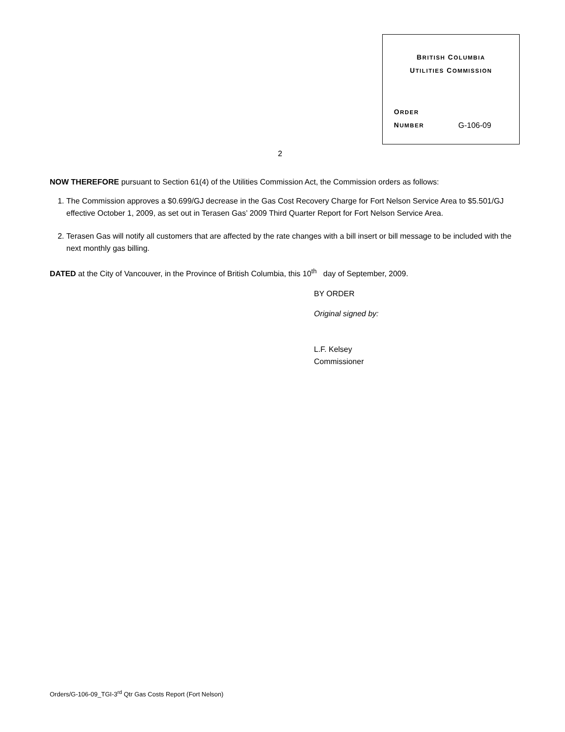BRITISH COLUMBIA
UTILITIES COMMISSION
ORDER
NUMBER
G-106-09
2
NOW THEREFORE pursuant to Section 61(4) of the Utilities Commission Act, the Commission orders as follows:
1. The Commission approves a $0.699/GJ decrease in the Gas Cost Recovery Charge for Fort Nelson Service Area to $5.501/GJ effective October 1, 2009, as set out in Terasen Gas’ 2009 Third Quarter Report for Fort Nelson Service Area.
2. Terasen Gas will notify all customers that are affected by the rate changes with a bill insert or bill message to be included with the next monthly gas billing.
DATED at the City of Vancouver, in the Province of British Columbia, this 10<sup>th</sup> day of September, 2009.
BY ORDER
Original signed by:
L.F. Kelsey
Commissioner
Orders/G-106-09_TGI-3<sup>rd</sup> Qtr Gas Costs Report (Fort Nelson)